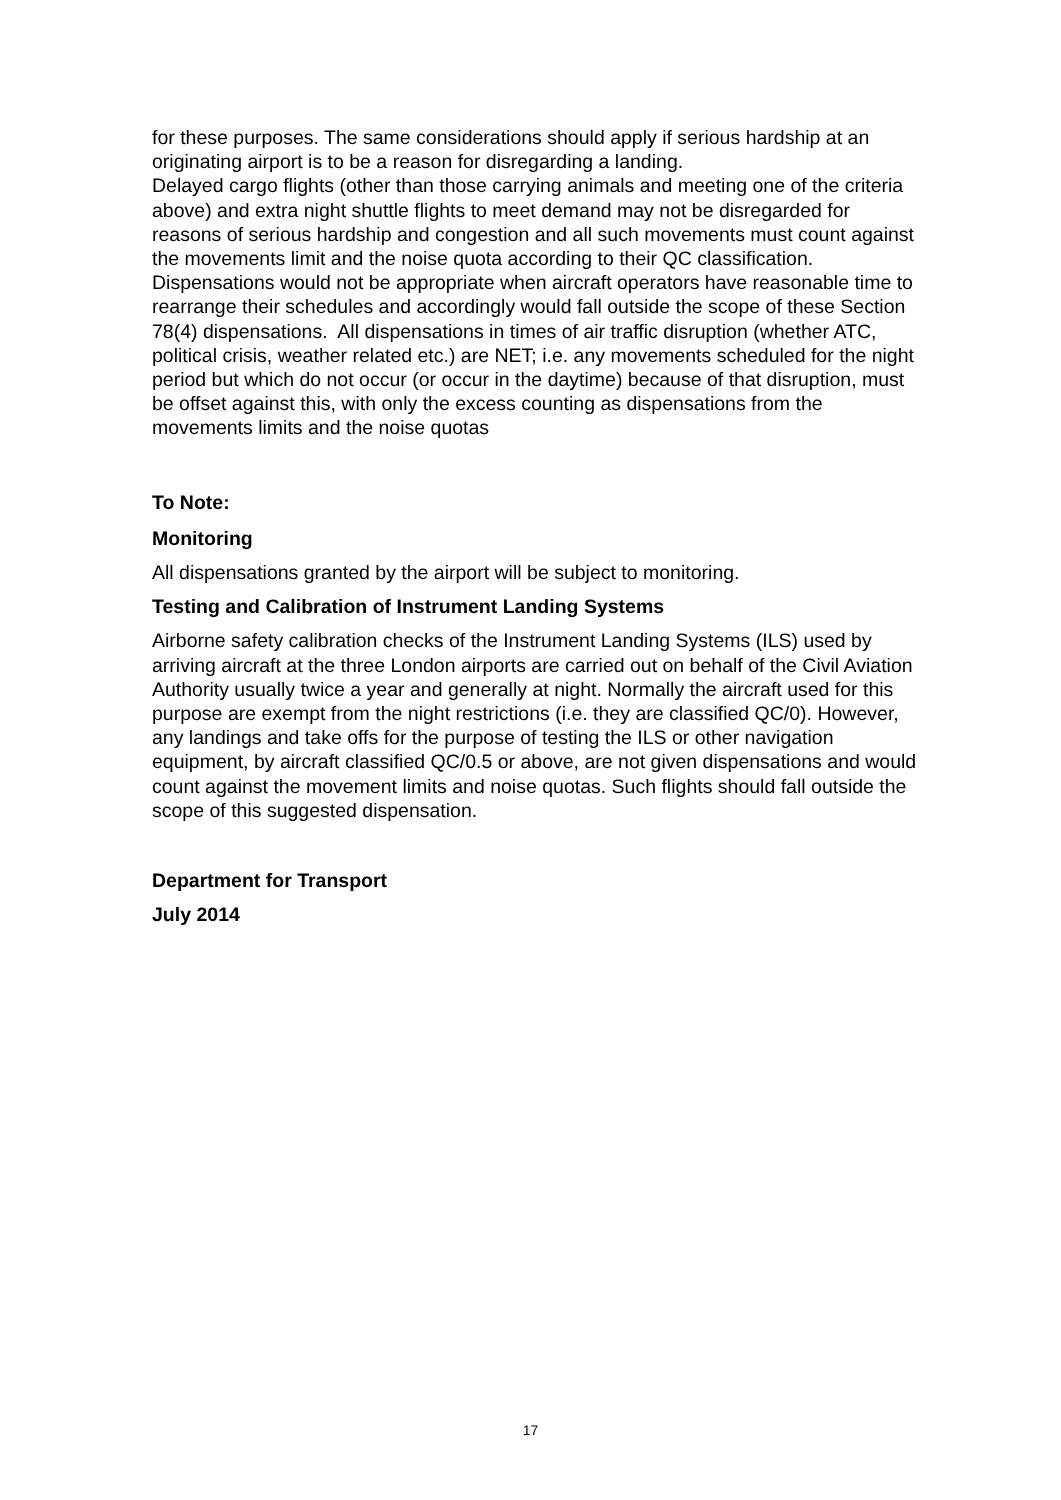for these purposes. The same considerations should apply if serious hardship at an originating airport is to be a reason for disregarding a landing.
Delayed cargo flights (other than those carrying animals and meeting one of the criteria above) and extra night shuttle flights to meet demand may not be disregarded for reasons of serious hardship and congestion and all such movements must count against the movements limit and the noise quota according to their QC classification.
Dispensations would not be appropriate when aircraft operators have reasonable time to rearrange their schedules and accordingly would fall outside the scope of these Section 78(4) dispensations. All dispensations in times of air traffic disruption (whether ATC, political crisis, weather related etc.) are NET; i.e. any movements scheduled for the night period but which do not occur (or occur in the daytime) because of that disruption, must be offset against this, with only the excess counting as dispensations from the movements limits and the noise quotas
To Note:
Monitoring
All dispensations granted by the airport will be subject to monitoring.
Testing and Calibration of Instrument Landing Systems
Airborne safety calibration checks of the Instrument Landing Systems (ILS) used by arriving aircraft at the three London airports are carried out on behalf of the Civil Aviation Authority usually twice a year and generally at night. Normally the aircraft used for this purpose are exempt from the night restrictions (i.e. they are classified QC/0). However, any landings and take offs for the purpose of testing the ILS or other navigation equipment, by aircraft classified QC/0.5 or above, are not given dispensations and would count against the movement limits and noise quotas. Such flights should fall outside the scope of this suggested dispensation.
Department for Transport
July 2014
17